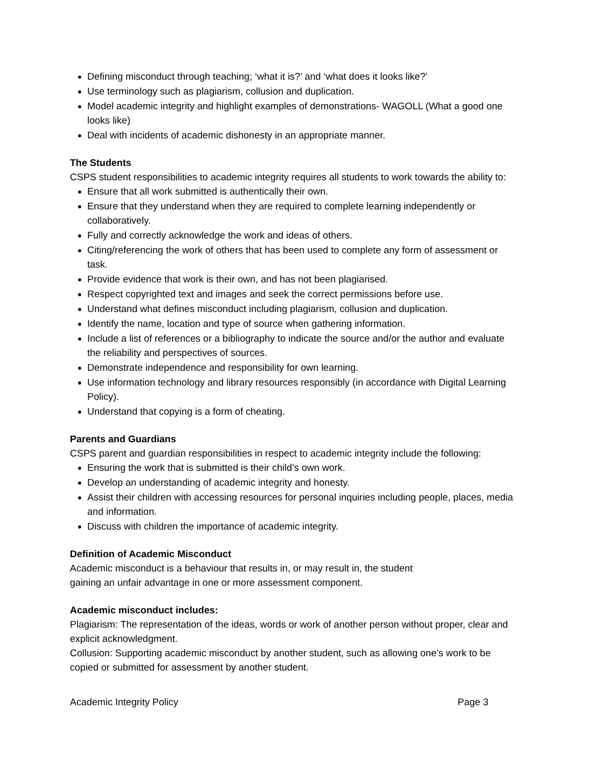Defining misconduct through teaching; ‘what it is?’ and ‘what does it looks like?’
Use terminology such as plagiarism, collusion and duplication.
Model academic integrity and highlight examples of demonstrations- WAGOLL (What a good one looks like)
Deal with incidents of academic dishonesty in an appropriate manner.
The Students
CSPS student responsibilities to academic integrity requires all students to work towards the ability to:
Ensure that all work submitted is authentically their own.
Ensure that they understand when they are required to complete learning independently or collaboratively.
Fully and correctly acknowledge the work and ideas of others.
Citing/referencing the work of others that has been used to complete any form of assessment or task.
Provide evidence that work is their own, and has not been plagiarised.
Respect copyrighted text and images and seek the correct permissions before use.
Understand what defines misconduct including plagiarism, collusion and duplication.
Identify the name, location and type of source when gathering information.
Include a list of references or a bibliography to indicate the source and/or the author and evaluate the reliability and perspectives of sources.
Demonstrate independence and responsibility for own learning.
Use information technology and library resources responsibly (in accordance with Digital Learning Policy).
Understand that copying is a form of cheating.
Parents and Guardians
CSPS parent and guardian responsibilities in respect to academic integrity include the following:
Ensuring the work that is submitted is their child’s own work.
Develop an understanding of academic integrity and honesty.
Assist their children with accessing resources for personal inquiries including people, places, media and information.
Discuss with children the importance of academic integrity.
Definition of Academic Misconduct
Academic misconduct is a behaviour that results in, or may result in, the student
gaining an unfair advantage in one or more assessment component.
Academic misconduct includes:
Plagiarism: The representation of the ideas, words or work of another person without proper, clear and explicit acknowledgment.
Collusion: Supporting academic misconduct by another student, such as allowing one’s work to be copied or submitted for assessment by another student.
Academic Integrity Policy Page 3